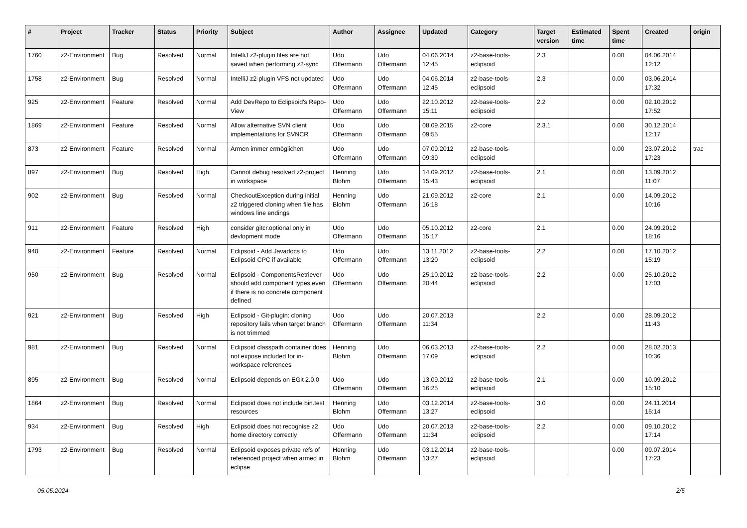| # | Project | Tracker | Status | Priority | Subject | Author | Assignee | Updated | Category | Target version | Estimated time | Spent time | Created | origin |
| --- | --- | --- | --- | --- | --- | --- | --- | --- | --- | --- | --- | --- | --- | --- |
| 1760 | z2-Environment | Bug | Resolved | Normal | IntelliJ z2-plugin files are not saved when performing z2-sync | Udo Offermann | Udo Offermann | 04.06.2014 12:45 | z2-base-tools-eclipsoid | 2.3 | | 0.00 | 04.06.2014 12:12 | |
| 1758 | z2-Environment | Bug | Resolved | Normal | IntelliJ z2-plugin VFS not updated | Udo Offermann | Udo Offermann | 04.06.2014 12:45 | z2-base-tools-eclipsoid | 2.3 | | 0.00 | 03.06.2014 17:32 | |
| 925 | z2-Environment | Feature | Resolved | Normal | Add DevRepo to Eclipsoid's Repo-View | Udo Offermann | Udo Offermann | 22.10.2012 15:11 | z2-base-tools-eclipsoid | 2.2 | | 0.00 | 02.10.2012 17:52 | |
| 1869 | z2-Environment | Feature | Resolved | Normal | Allow alternative SVN client implementations for SVNCR | Udo Offermann | Udo Offermann | 08.09.2015 09:55 | z2-core | 2.3.1 | | 0.00 | 30.12.2014 12:17 | |
| 873 | z2-Environment | Feature | Resolved | Normal | Armen immer ermöglichen | Udo Offermann | Udo Offermann | 07.09.2012 09:39 | z2-base-tools-eclipsoid | | | 0.00 | 23.07.2012 17:23 | trac |
| 897 | z2-Environment | Bug | Resolved | High | Cannot debug resolved z2-project in workspace | Henning Blohm | Udo Offermann | 14.09.2012 15:43 | z2-base-tools-eclipsoid | 2.1 | | 0.00 | 13.09.2012 11:07 | |
| 902 | z2-Environment | Bug | Resolved | Normal | CheckoutException during initial z2 triggered cloning when file has windows line endings | Henning Blohm | Udo Offermann | 21.09.2012 16:18 | z2-core | 2.1 | | 0.00 | 14.09.2012 10:16 | |
| 911 | z2-Environment | Feature | Resolved | High | consider gitcr.optional only in devlopment mode | Udo Offermann | Udo Offermann | 05.10.2012 15:17 | z2-core | 2.1 | | 0.00 | 24.09.2012 18:16 | |
| 940 | z2-Environment | Feature | Resolved | Normal | Eclipsoid - Add Javadocs to Eclipsoid CPC if available | Udo Offermann | Udo Offermann | 13.11.2012 13:20 | z2-base-tools-eclipsoid | 2.2 | | 0.00 | 17.10.2012 15:19 | |
| 950 | z2-Environment | Bug | Resolved | Normal | Eclipsoid - ComponentsRetriever should add component types even if there is no concrete component defined | Udo Offermann | Udo Offermann | 25.10.2012 20:44 | z2-base-tools-eclipsoid | 2.2 | | 0.00 | 25.10.2012 17:03 | |
| 921 | z2-Environment | Bug | Resolved | High | Eclipsoid - Git-plugin: cloning repository fails when target branch is not trimmed | Udo Offermann | Udo Offermann | 20.07.2013 11:34 | | 2.2 | | 0.00 | 28.09.2012 11:43 | |
| 981 | z2-Environment | Bug | Resolved | Normal | Eclipsoid classpath container does not expose included for in-workspace references | Henning Blohm | Udo Offermann | 06.03.2013 17:09 | z2-base-tools-eclipsoid | 2.2 | | 0.00 | 28.02.2013 10:36 | |
| 895 | z2-Environment | Bug | Resolved | Normal | Eclipsoid depends on EGit 2.0.0 | Udo Offermann | Udo Offermann | 13.09.2012 16:25 | z2-base-tools-eclipsoid | 2.1 | | 0.00 | 10.09.2012 15:10 | |
| 1864 | z2-Environment | Bug | Resolved | Normal | Eclipsoid does not include bin.test resources | Henning Blohm | Udo Offermann | 03.12.2014 13:27 | z2-base-tools-eclipsoid | 3.0 | | 0.00 | 24.11.2014 15:14 | |
| 934 | z2-Environment | Bug | Resolved | High | Eclipsoid does not recognise z2 home directory correctly | Udo Offermann | Udo Offermann | 20.07.2013 11:34 | z2-base-tools-eclipsoid | 2.2 | | 0.00 | 09.10.2012 17:14 | |
| 1793 | z2-Environment | Bug | Resolved | Normal | Eclipsoid exposes private refs of referenced project when armed in eclipse | Henning Blohm | Udo Offermann | 03.12.2014 13:27 | z2-base-tools-eclipsoid | | | 0.00 | 09.07.2014 17:23 | |
05.05.2024 2/5